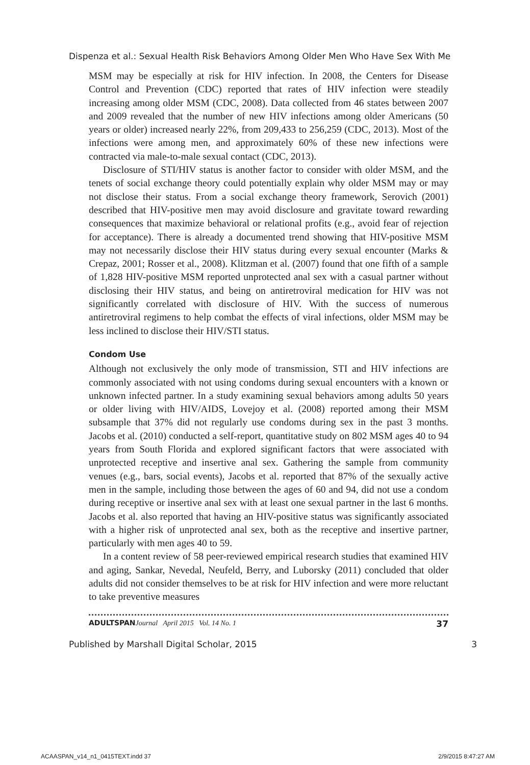Dispenza et al.: Sexual Health Risk Behaviors Among Older Men Who Have Sex With Me
MSM may be especially at risk for HIV infection. In 2008, the Centers for Disease Control and Prevention (CDC) reported that rates of HIV infection were steadily increasing among older MSM (CDC, 2008). Data collected from 46 states between 2007 and 2009 revealed that the number of new HIV infections among older Americans (50 years or older) increased nearly 22%, from 209,433 to 256,259 (CDC, 2013). Most of the infections were among men, and approximately 60% of these new infections were contracted via male-to-male sexual contact (CDC, 2013).
Disclosure of STI/HIV status is another factor to consider with older MSM, and the tenets of social exchange theory could potentially explain why older MSM may or may not disclose their status. From a social exchange theory framework, Serovich (2001) described that HIV-positive men may avoid disclosure and gravitate toward rewarding consequences that maximize behavioral or relational profits (e.g., avoid fear of rejection for acceptance). There is already a documented trend showing that HIV-positive MSM may not necessarily disclose their HIV status during every sexual encounter (Marks & Crepaz, 2001; Rosser et al., 2008). Klitzman et al. (2007) found that one fifth of a sample of 1,828 HIV-positive MSM reported unprotected anal sex with a casual partner without disclosing their HIV status, and being on antiretroviral medication for HIV was not significantly correlated with disclosure of HIV. With the success of numerous antiretroviral regimens to help combat the effects of viral infections, older MSM may be less inclined to disclose their HIV/STI status.
Condom Use
Although not exclusively the only mode of transmission, STI and HIV infections are commonly associated with not using condoms during sexual encounters with a known or unknown infected partner. In a study examining sexual behaviors among adults 50 years or older living with HIV/AIDS, Lovejoy et al. (2008) reported among their MSM subsample that 37% did not regularly use condoms during sex in the past 3 months. Jacobs et al. (2010) conducted a self-report, quantitative study on 802 MSM ages 40 to 94 years from South Florida and explored significant factors that were associated with unprotected receptive and insertive anal sex. Gathering the sample from community venues (e.g., bars, social events), Jacobs et al. reported that 87% of the sexually active men in the sample, including those between the ages of 60 and 94, did not use a condom during receptive or insertive anal sex with at least one sexual partner in the last 6 months. Jacobs et al. also reported that having an HIV-positive status was significantly associated with a higher risk of unprotected anal sex, both as the receptive and insertive partner, particularly with men ages 40 to 59.
In a content review of 58 peer-reviewed empirical research studies that examined HIV and aging, Sankar, Nevedal, Neufeld, Berry, and Luborsky (2011) concluded that older adults did not consider themselves to be at risk for HIV infection and were more reluctant to take preventive measures
ADULTSPAN Journal April 2015 Vol. 14 No. 1 37
Published by Marshall Digital Scholar, 2015 3
ACAASPAN_v14_n1_0415TEXT.indd 37 2/9/2015 8:47:27 AM